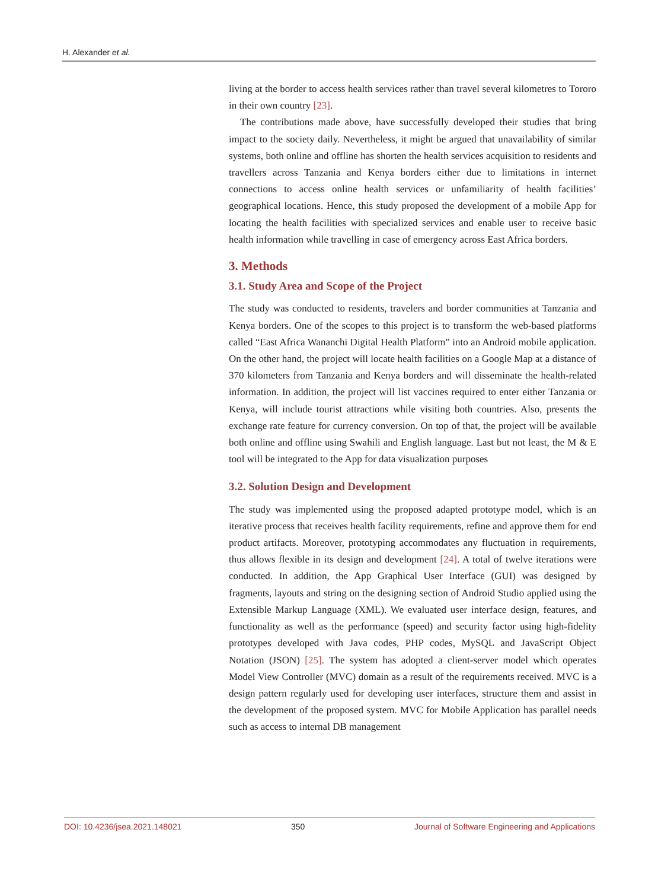H. Alexander et al.
living at the border to access health services rather than travel several kilometres to Tororo in their own country [23].
The contributions made above, have successfully developed their studies that bring impact to the society daily. Nevertheless, it might be argued that unavailability of similar systems, both online and offline has shorten the health services acquisition to residents and travellers across Tanzania and Kenya borders either due to limitations in internet connections to access online health services or unfamiliarity of health facilities’ geographical locations. Hence, this study proposed the development of a mobile App for locating the health facilities with specialized services and enable user to receive basic health information while travelling in case of emergency across East Africa borders.
3. Methods
3.1. Study Area and Scope of the Project
The study was conducted to residents, travelers and border communities at Tanzania and Kenya borders. One of the scopes to this project is to transform the web-based platforms called “East Africa Wananchi Digital Health Platform” into an Android mobile application. On the other hand, the project will locate health facilities on a Google Map at a distance of 370 kilometers from Tanzania and Kenya borders and will disseminate the health-related information. In addition, the project will list vaccines required to enter either Tanzania or Kenya, will include tourist attractions while visiting both countries. Also, presents the exchange rate feature for currency conversion. On top of that, the project will be available both online and offline using Swahili and English language. Last but not least, the M & E tool will be integrated to the App for data visualization purposes
3.2. Solution Design and Development
The study was implemented using the proposed adapted prototype model, which is an iterative process that receives health facility requirements, refine and approve them for end product artifacts. Moreover, prototyping accommodates any fluctuation in requirements, thus allows flexible in its design and development [24]. A total of twelve iterations were conducted. In addition, the App Graphical User Interface (GUI) was designed by fragments, layouts and string on the designing section of Android Studio applied using the Extensible Markup Language (XML). We evaluated user interface design, features, and functionality as well as the performance (speed) and security factor using high-fidelity prototypes developed with Java codes, PHP codes, MySQL and JavaScript Object Notation (JSON) [25]. The system has adopted a client-server model which operates Model View Controller (MVC) domain as a result of the requirements received. MVC is a design pattern regularly used for developing user interfaces, structure them and assist in the development of the proposed system. MVC for Mobile Application has parallel needs such as access to internal DB management
DOI: 10.4236/jsea.2021.148021 350 Journal of Software Engineering and Applications